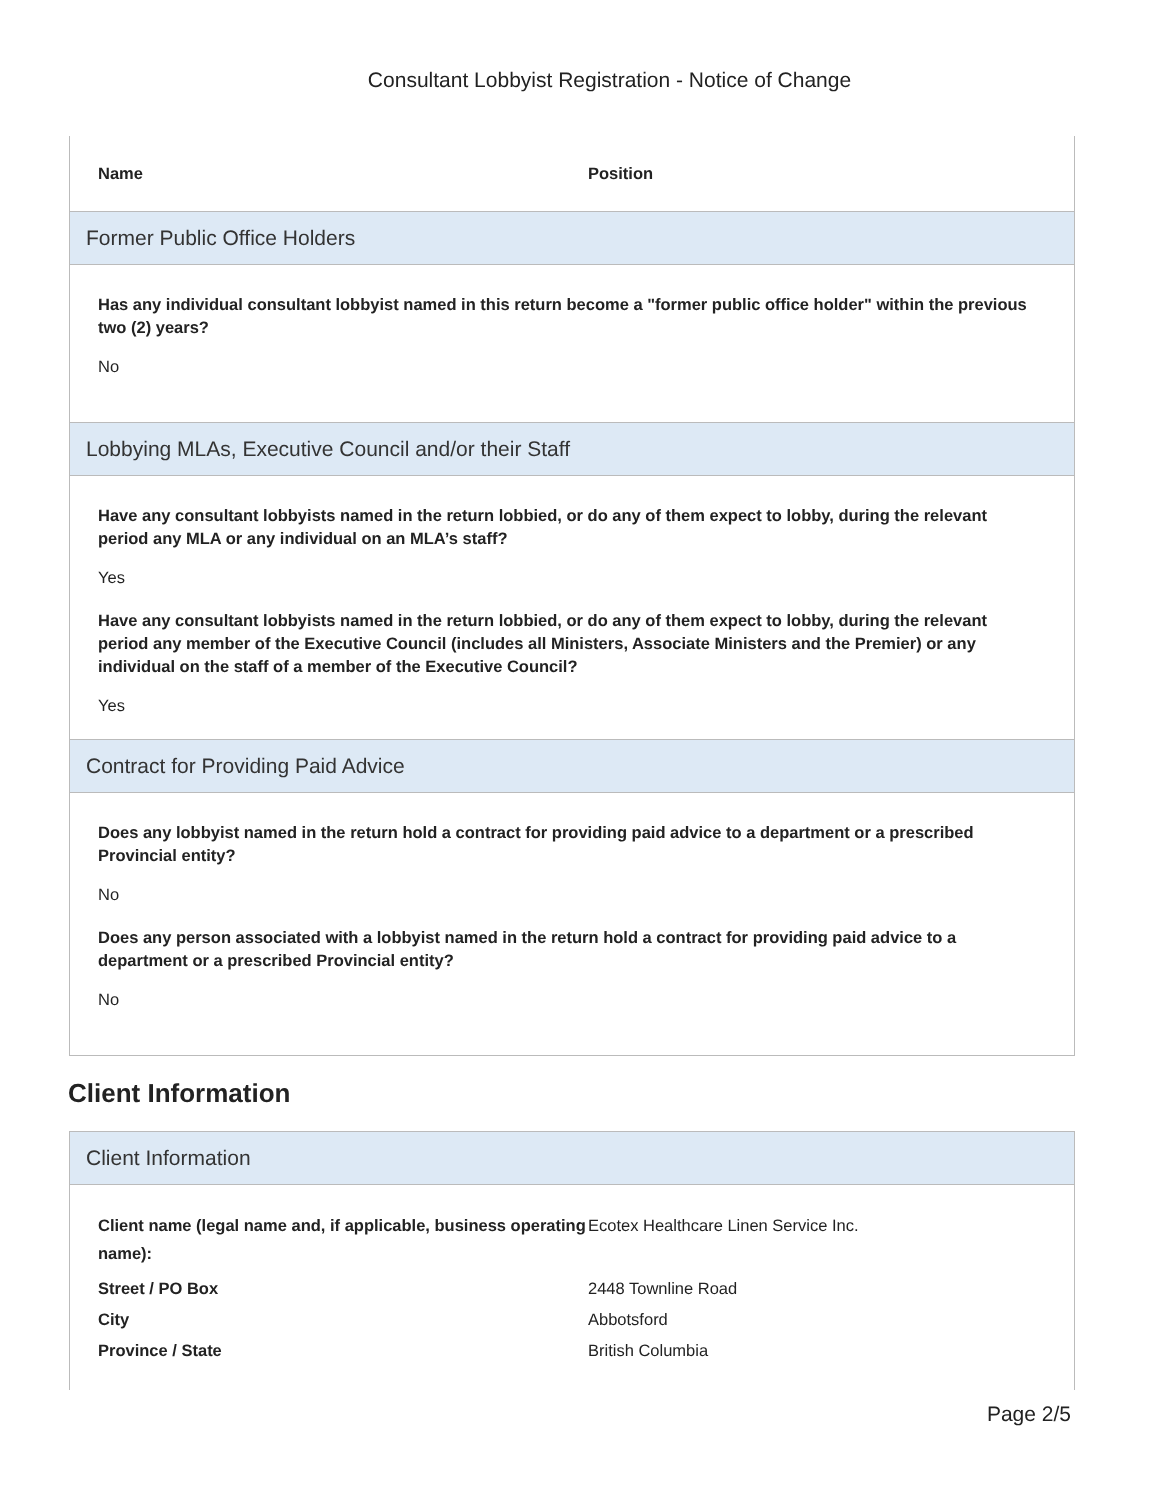Consultant Lobbyist Registration - Notice of Change
| Name | Position |
| --- | --- |
Former Public Office Holders
Has any individual consultant lobbyist named in this return become a "former public office holder" within the previous two (2) years?
No
Lobbying MLAs, Executive Council and/or their Staff
Have any consultant lobbyists named in the return lobbied, or do any of them expect to lobby, during the relevant period any MLA or any individual on an MLA’s staff?
Yes
Have any consultant lobbyists named in the return lobbied, or do any of them expect to lobby, during the relevant period any member of the Executive Council (includes all Ministers, Associate Ministers and the Premier) or any individual on the staff of a member of the Executive Council?
Yes
Contract for Providing Paid Advice
Does any lobbyist named in the return hold a contract for providing paid advice to a department or a prescribed Provincial entity?
No
Does any person associated with a lobbyist named in the return hold a contract for providing paid advice to a department or a prescribed Provincial entity?
No
Client Information
Client Information
| Client name (legal name and, if applicable, business operating name): | Ecotex Healthcare Linen Service Inc. |
| Street / PO Box | 2448 Townline Road |
| City | Abbotsford |
| Province / State | British Columbia |
Page 2/5